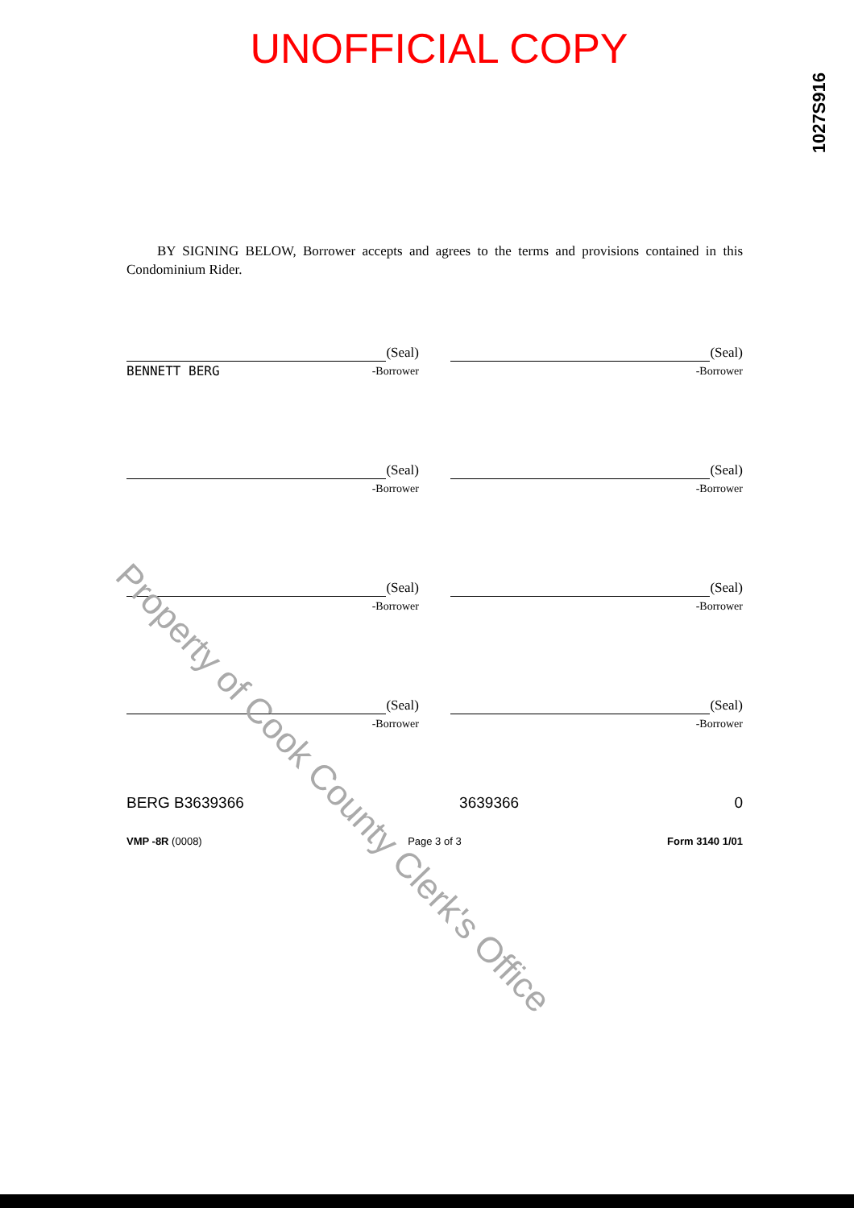UNOFFICIAL COPY
1027S916
BY SIGNING BELOW, Borrower accepts and agrees to the terms and provisions contained in this Condominium Rider.
(Seal)
BENNETT BERG -Borrower
(Seal)
-Borrower
(Seal)
-Borrower
(Seal)
-Borrower
(Seal)
-Borrower
(Seal)
-Borrower
(Seal)
-Borrower
(Seal)
-Borrower
BERG B3639366 3639366 0
VMP -8R (0008) Page 3 of 3 Form 3140 1/01
Property of Cook County Clerk's Office